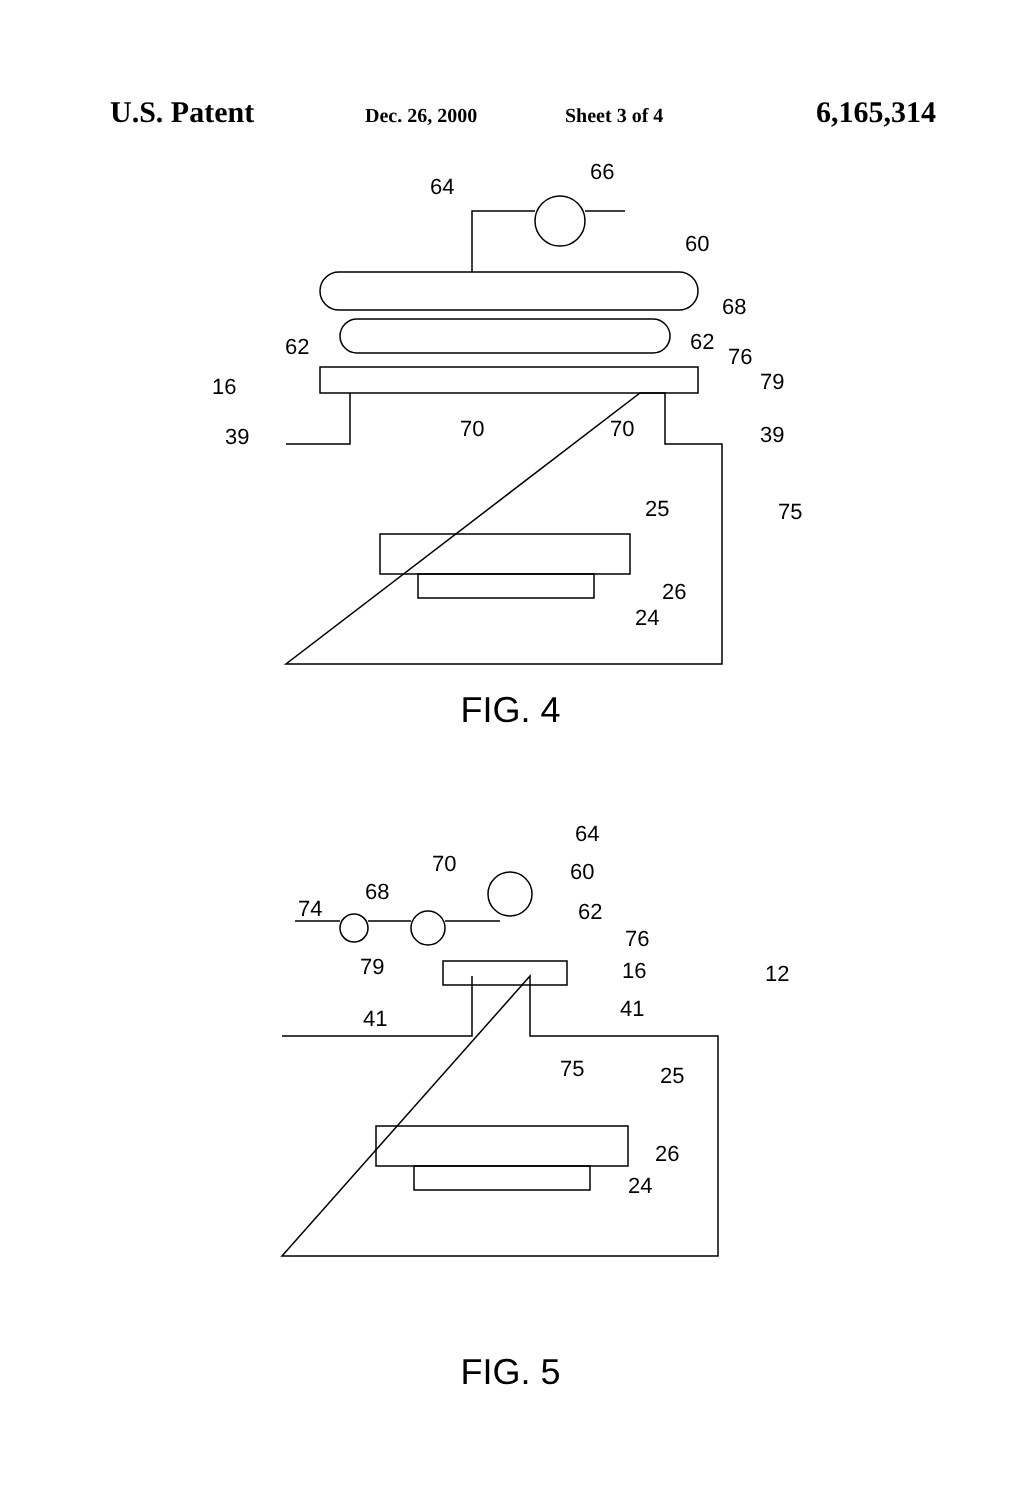U.S. Patent Dec. 26, 2000 Sheet 3 of 4 6,165,314
64
66
60
68
62
62
76
16
79
39
39
70
70
75
25
26
24
FIG. 4
64
70
60
74
68
62
76
79
16
12
41
41
75
25
26
24
FIG. 5